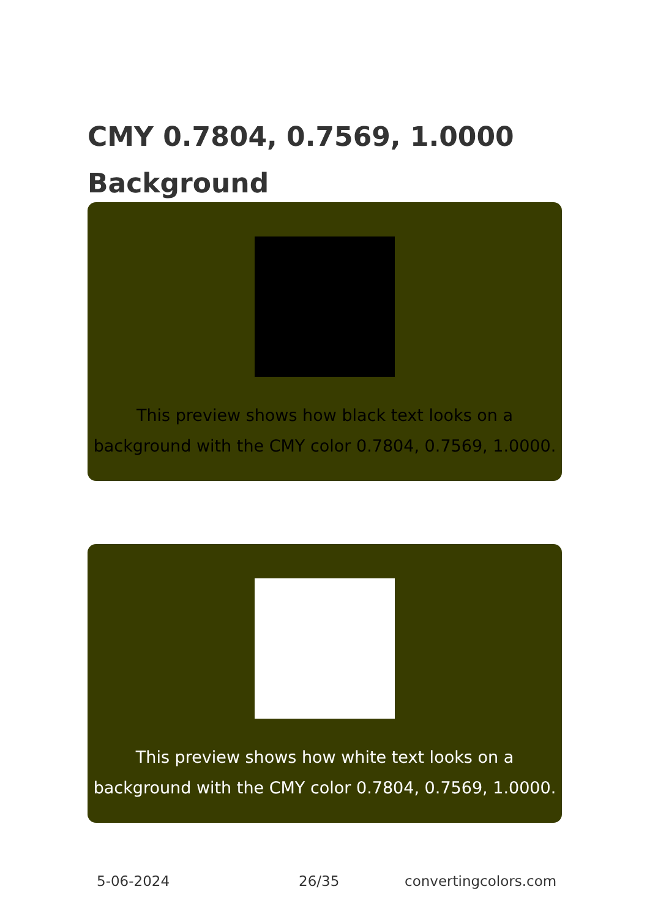CMY 0.7804, 0.7569, 1.0000 Background
This preview shows how black text looks on a background with the CMY color 0.7804, 0.7569, 1.0000.
This preview shows how white text looks on a background with the CMY color 0.7804, 0.7569, 1.0000.
5-06-2024 26/35 convertingcolors.com